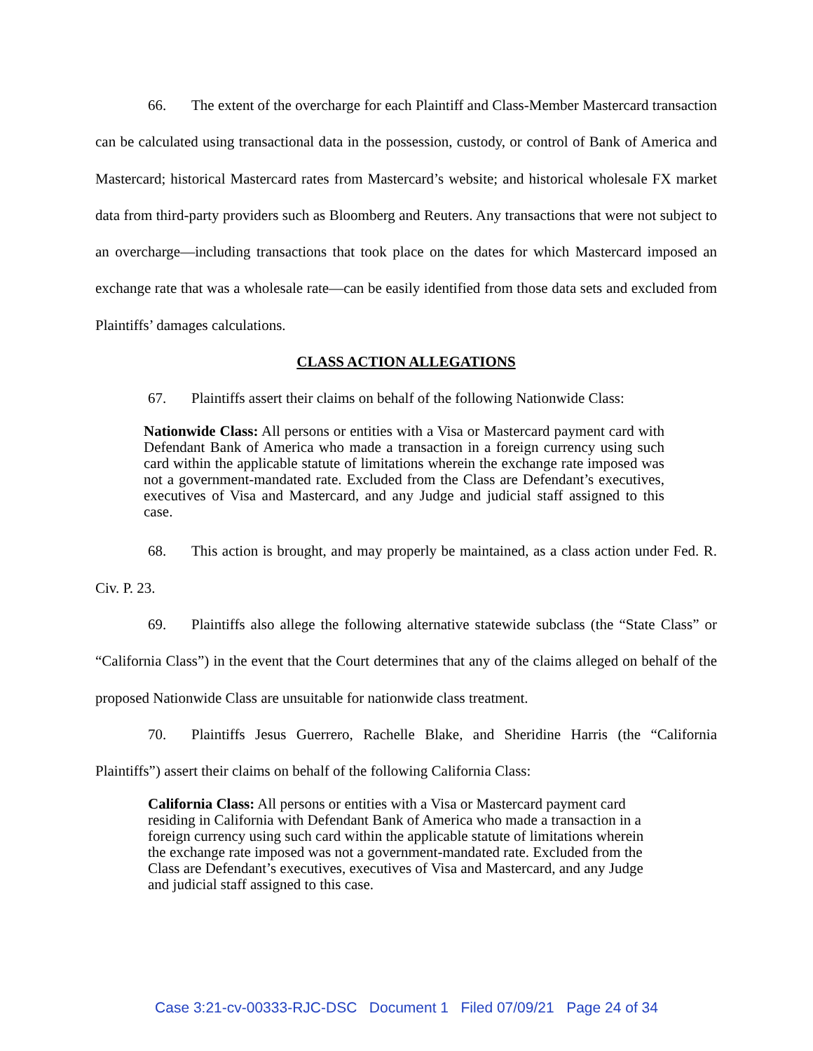66. The extent of the overcharge for each Plaintiff and Class-Member Mastercard transaction can be calculated using transactional data in the possession, custody, or control of Bank of America and Mastercard; historical Mastercard rates from Mastercard’s website; and historical wholesale FX market data from third-party providers such as Bloomberg and Reuters. Any transactions that were not subject to an overcharge—including transactions that took place on the dates for which Mastercard imposed an exchange rate that was a wholesale rate—can be easily identified from those data sets and excluded from Plaintiffs’ damages calculations.
CLASS ACTION ALLEGATIONS
67. Plaintiffs assert their claims on behalf of the following Nationwide Class:
Nationwide Class: All persons or entities with a Visa or Mastercard payment card with Defendant Bank of America who made a transaction in a foreign currency using such card within the applicable statute of limitations wherein the exchange rate imposed was not a government-mandated rate. Excluded from the Class are Defendant’s executives, executives of Visa and Mastercard, and any Judge and judicial staff assigned to this case.
68. This action is brought, and may properly be maintained, as a class action under Fed. R. Civ. P. 23.
69. Plaintiffs also allege the following alternative statewide subclass (the “State Class” or “California Class”) in the event that the Court determines that any of the claims alleged on behalf of the proposed Nationwide Class are unsuitable for nationwide class treatment.
70. Plaintiffs Jesus Guerrero, Rachelle Blake, and Sheridine Harris (the “California Plaintiffs”) assert their claims on behalf of the following California Class:
California Class: All persons or entities with a Visa or Mastercard payment card residing in California with Defendant Bank of America who made a transaction in a foreign currency using such card within the applicable statute of limitations wherein the exchange rate imposed was not a government-mandated rate. Excluded from the Class are Defendant’s executives, executives of Visa and Mastercard, and any Judge and judicial staff assigned to this case.
Case 3:21-cv-00333-RJC-DSC Document 1 Filed 07/09/21 Page 24 of 34